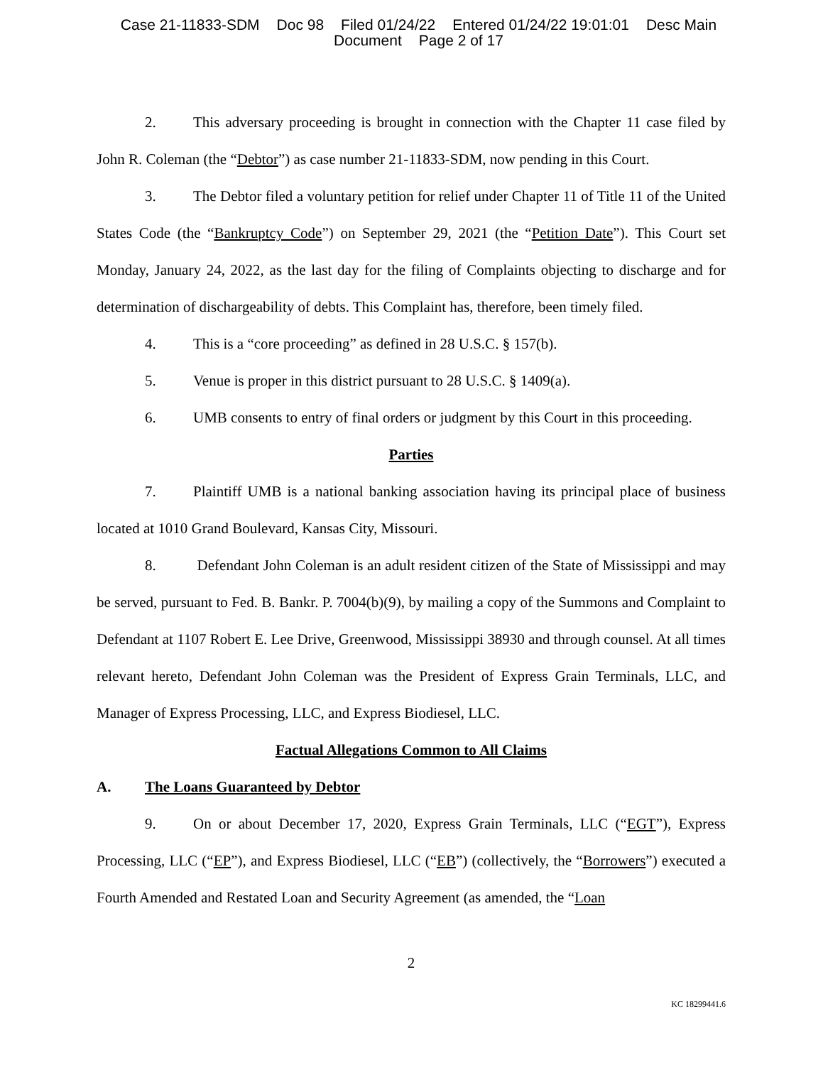Case 21-11833-SDM Doc 98 Filed 01/24/22 Entered 01/24/22 19:01:01 Desc Main
Document Page 2 of 17
2. This adversary proceeding is brought in connection with the Chapter 11 case filed by John R. Coleman (the “Debtor”) as case number 21-11833-SDM, now pending in this Court.
3. The Debtor filed a voluntary petition for relief under Chapter 11 of Title 11 of the United States Code (the “Bankruptcy Code”) on September 29, 2021 (the “Petition Date”). This Court set Monday, January 24, 2022, as the last day for the filing of Complaints objecting to discharge and for determination of dischargeability of debts. This Complaint has, therefore, been timely filed.
4. This is a “core proceeding” as defined in 28 U.S.C. § 157(b).
5. Venue is proper in this district pursuant to 28 U.S.C. § 1409(a).
6. UMB consents to entry of final orders or judgment by this Court in this proceeding.
Parties
7. Plaintiff UMB is a national banking association having its principal place of business located at 1010 Grand Boulevard, Kansas City, Missouri.
8. Defendant John Coleman is an adult resident citizen of the State of Mississippi and may be served, pursuant to Fed. B. Bankr. P. 7004(b)(9), by mailing a copy of the Summons and Complaint to Defendant at 1107 Robert E. Lee Drive, Greenwood, Mississippi 38930 and through counsel. At all times relevant hereto, Defendant John Coleman was the President of Express Grain Terminals, LLC, and Manager of Express Processing, LLC, and Express Biodiesel, LLC.
Factual Allegations Common to All Claims
A. The Loans Guaranteed by Debtor
9. On or about December 17, 2020, Express Grain Terminals, LLC (“EGT”), Express Processing, LLC (“EP”), and Express Biodiesel, LLC (“EB”) (collectively, the “Borrowers”) executed a Fourth Amended and Restated Loan and Security Agreement (as amended, the “Loan
2
KC 18299441.6